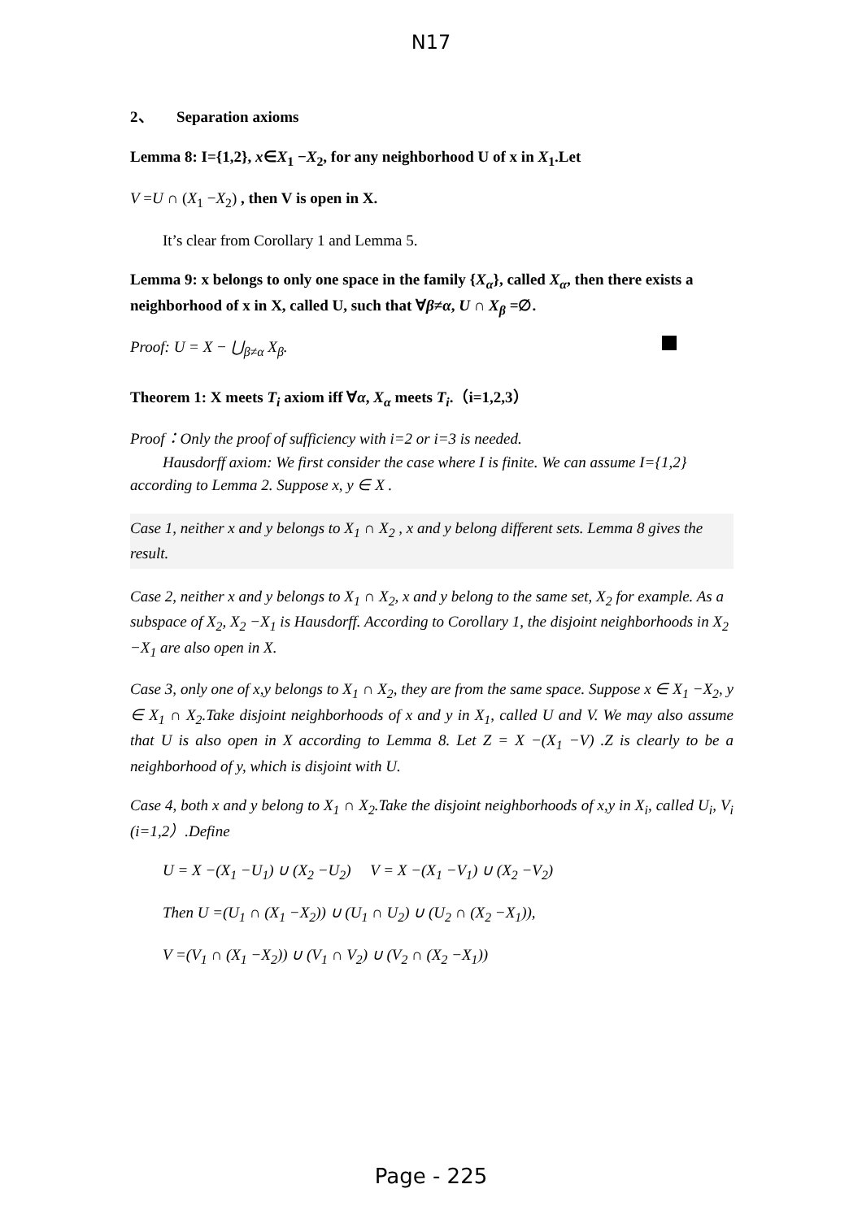N17
2、 Separation axioms
Lemma 8: I={1,2}, x∈X<sub>1</sub> −X<sub>2</sub>, for any neighborhood U of x in X<sub>1</sub>.Let
V =U ∩ (X<sub>1</sub> −X<sub>2</sub>) , then V is open in X.
It’s clear from Corollary 1 and Lemma 5.
Lemma 9: x belongs to only one space in the family {X<sub>α</sub>}, called X<sub>α</sub>, then there exists a neighborhood of x in X, called U, such that ∀β≠α, U ∩ X<sub>β</sub> =∅.
Proof: U = X − ⋃<sub>β≠α</sub> X<sub>β</sub>.
Theorem 1: X meets T<sub>i</sub> axiom iff ∀α, X<sub>α</sub> meets T<sub>i</sub>.（i=1,2,3）
Proof：Only the proof of sufficiency with i=2 or i=3 is needed.
Hausdorff axiom: We first consider the case where I is finite. We can assume I={1,2}
according to Lemma 2. Suppose x, y ∈ X .
Case 1, neither x and y belongs to X<sub>1</sub> ∩ X<sub>2</sub> , x and y belong different sets. Lemma 8 gives the result.
Case 2, neither x and y belongs to X<sub>1</sub> ∩ X<sub>2</sub>, x and y belong to the same set, X<sub>2</sub> for example. As a subspace of X<sub>2</sub>, X<sub>2</sub> −X<sub>1</sub> is Hausdorff. According to Corollary 1, the disjoint neighborhoods in X<sub>2</sub> −X<sub>1</sub> are also open in X.
Case 3, only one of x,y belongs to X<sub>1</sub> ∩ X<sub>2</sub>, they are from the same space. Suppose x ∈ X<sub>1</sub> −X<sub>2</sub>, y ∈ X<sub>1</sub> ∩ X<sub>2</sub>.Take disjoint neighborhoods of x and y in X<sub>1</sub>, called U and V. We may also assume that U is also open in X according to Lemma 8. Let Z = X −(X<sub>1</sub> −V) .Z is clearly to be a neighborhood of y, which is disjoint with U.
Case 4, both x and y belong to X<sub>1</sub> ∩ X<sub>2</sub>.Take the disjoint neighborhoods of x,y in X<sub>i</sub>, called U<sub>i</sub>, V<sub>i</sub> (i=1,2）.Define
U = X −(X<sub>1</sub> −U<sub>1</sub>) ∪ (X<sub>2</sub> −U<sub>2</sub>) V = X −(X<sub>1</sub> −V<sub>1</sub>) ∪ (X<sub>2</sub> −V<sub>2</sub>)
Then U =(U<sub>1</sub> ∩ (X<sub>1</sub> −X<sub>2</sub>)) ∪ (U<sub>1</sub> ∩ U<sub>2</sub>) ∪ (U<sub>2</sub> ∩ (X<sub>2</sub> −X<sub>1</sub>)),
V =(V<sub>1</sub> ∩ (X<sub>1</sub> −X<sub>2</sub>)) ∪ (V<sub>1</sub> ∩ V<sub>2</sub>) ∪ (V<sub>2</sub> ∩ (X<sub>2</sub> −X<sub>1</sub>))
Page - 225